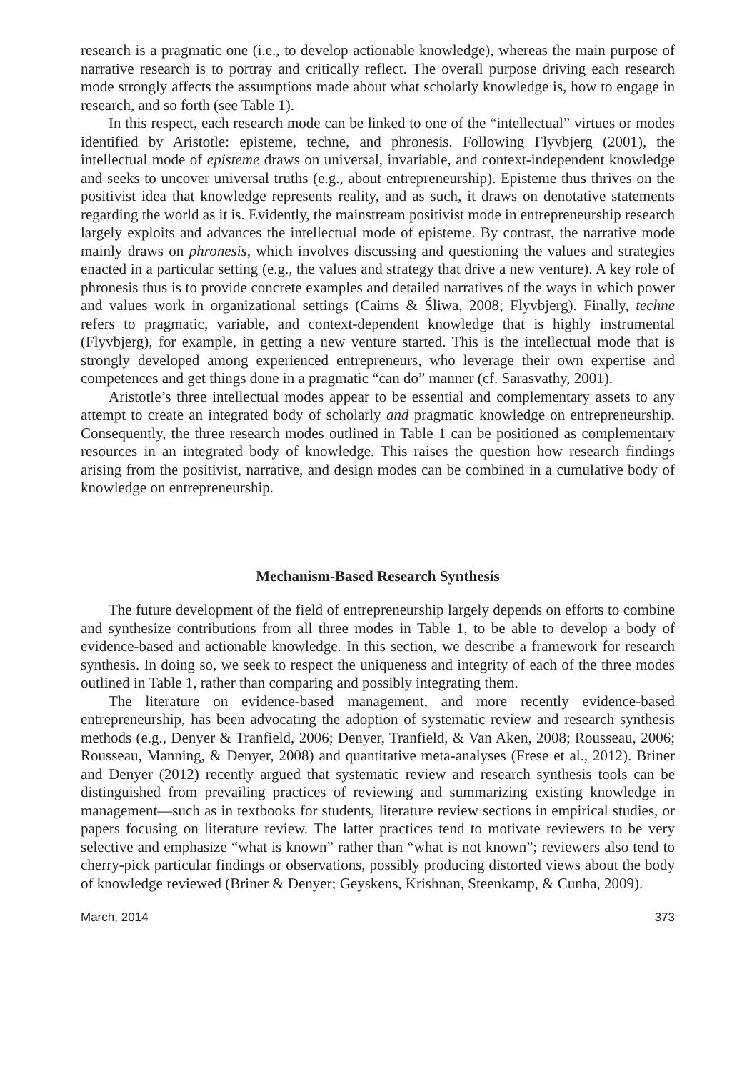research is a pragmatic one (i.e., to develop actionable knowledge), whereas the main purpose of narrative research is to portray and critically reflect. The overall purpose driving each research mode strongly affects the assumptions made about what scholarly knowledge is, how to engage in research, and so forth (see Table 1).
In this respect, each research mode can be linked to one of the “intellectual” virtues or modes identified by Aristotle: episteme, techne, and phronesis. Following Flyvbjerg (2001), the intellectual mode of episteme draws on universal, invariable, and context-independent knowledge and seeks to uncover universal truths (e.g., about entrepreneurship). Episteme thus thrives on the positivist idea that knowledge represents reality, and as such, it draws on denotative statements regarding the world as it is. Evidently, the mainstream positivist mode in entrepreneurship research largely exploits and advances the intellectual mode of episteme. By contrast, the narrative mode mainly draws on phronesis, which involves discussing and questioning the values and strategies enacted in a particular setting (e.g., the values and strategy that drive a new venture). A key role of phronesis thus is to provide concrete examples and detailed narratives of the ways in which power and values work in organizational settings (Cairns & Śliwa, 2008; Flyvbjerg). Finally, techne refers to pragmatic, variable, and context-dependent knowledge that is highly instrumental (Flyvbjerg), for example, in getting a new venture started. This is the intellectual mode that is strongly developed among experienced entrepreneurs, who leverage their own expertise and competences and get things done in a pragmatic “can do” manner (cf. Sarasvathy, 2001).
Aristotle’s three intellectual modes appear to be essential and complementary assets to any attempt to create an integrated body of scholarly and pragmatic knowledge on entrepreneurship. Consequently, the three research modes outlined in Table 1 can be positioned as complementary resources in an integrated body of knowledge. This raises the question how research findings arising from the positivist, narrative, and design modes can be combined in a cumulative body of knowledge on entrepreneurship.
Mechanism-Based Research Synthesis
The future development of the field of entrepreneurship largely depends on efforts to combine and synthesize contributions from all three modes in Table 1, to be able to develop a body of evidence-based and actionable knowledge. In this section, we describe a framework for research synthesis. In doing so, we seek to respect the uniqueness and integrity of each of the three modes outlined in Table 1, rather than comparing and possibly integrating them.
The literature on evidence-based management, and more recently evidence-based entrepreneurship, has been advocating the adoption of systematic review and research synthesis methods (e.g., Denyer & Tranfield, 2006; Denyer, Tranfield, & Van Aken, 2008; Rousseau, 2006; Rousseau, Manning, & Denyer, 2008) and quantitative meta-analyses (Frese et al., 2012). Briner and Denyer (2012) recently argued that systematic review and research synthesis tools can be distinguished from prevailing practices of reviewing and summarizing existing knowledge in management—such as in textbooks for students, literature review sections in empirical studies, or papers focusing on literature review. The latter practices tend to motivate reviewers to be very selective and emphasize “what is known” rather than “what is not known”; reviewers also tend to cherry-pick particular findings or observations, possibly producing distorted views about the body of knowledge reviewed (Briner & Denyer; Geyskens, Krishnan, Steenkamp, & Cunha, 2009).
March, 2014 373